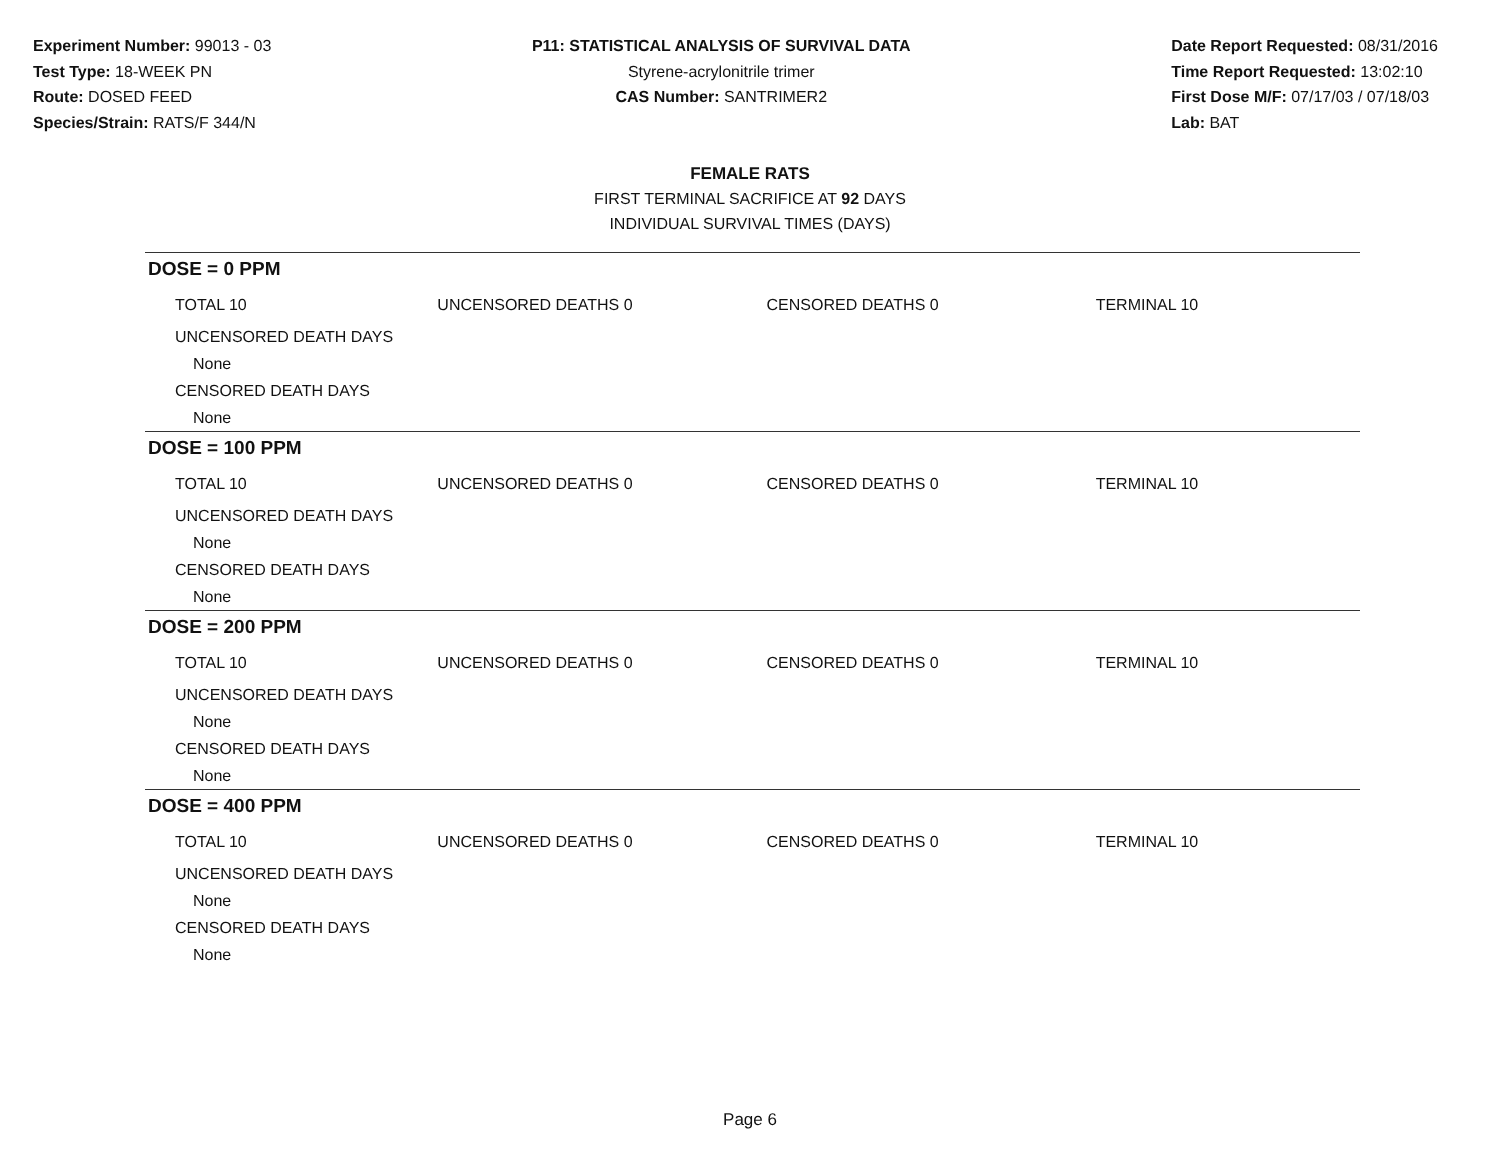Experiment Number: 99013 - 03
Test Type: 18-WEEK PN
Route: DOSED FEED
Species/Strain: RATS/F 344/N
P11: STATISTICAL ANALYSIS OF SURVIVAL DATA
Styrene-acrylonitrile trimer
CAS Number: SANTRIMER2
Date Report Requested: 08/31/2016
Time Report Requested: 13:02:10
First Dose M/F: 07/17/03 / 07/18/03
Lab: BAT
FEMALE RATS
FIRST TERMINAL SACRIFICE AT 92 DAYS
INDIVIDUAL SURVIVAL TIMES (DAYS)
DOSE = 0 PPM
TOTAL 10 UNCENSORED DEATHS 0 CENSORED DEATHS 0 TERMINAL 10
UNCENSORED DEATH DAYS
None
CENSORED DEATH DAYS
None
DOSE = 100 PPM
TOTAL 10 UNCENSORED DEATHS 0 CENSORED DEATHS 0 TERMINAL 10
UNCENSORED DEATH DAYS
None
CENSORED DEATH DAYS
None
DOSE = 200 PPM
TOTAL 10 UNCENSORED DEATHS 0 CENSORED DEATHS 0 TERMINAL 10
UNCENSORED DEATH DAYS
None
CENSORED DEATH DAYS
None
DOSE = 400 PPM
TOTAL 10 UNCENSORED DEATHS 0 CENSORED DEATHS 0 TERMINAL 10
UNCENSORED DEATH DAYS
None
CENSORED DEATH DAYS
None
Page 6